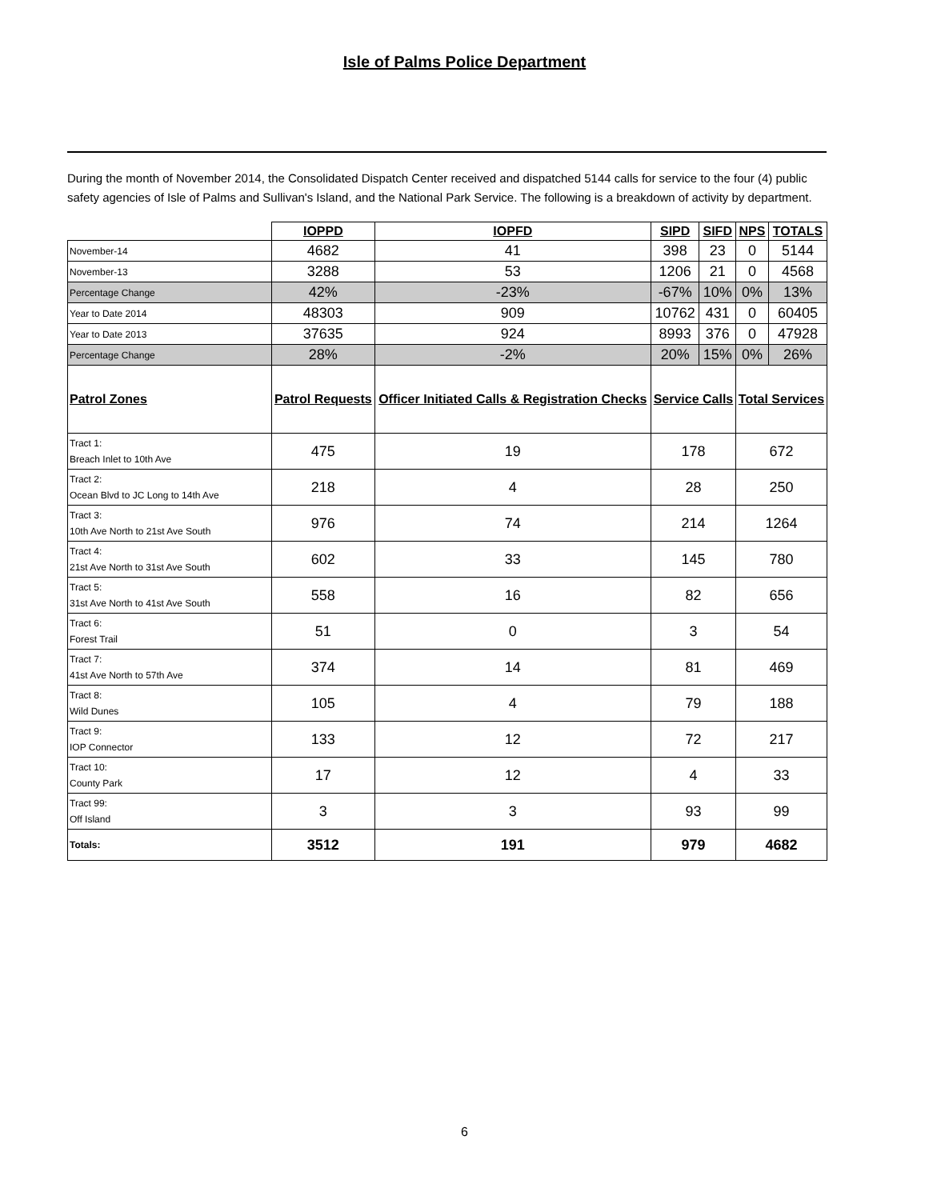Isle of Palms Police Department
During the month of November 2014, the Consolidated Dispatch Center received and dispatched 5144 calls for service to the four (4) public safety agencies of Isle of Palms and Sullivan's Island, and the National Park Service. The following is a breakdown of activity by department.
| | IOPPD | IOPFD | SIPD | SIFD | NPS | TOTALS |
| November-14 | 4682 | 41 | 398 | 23 | 0 | 5144 |
| November-13 | 3288 | 53 | 1206 | 21 | 0 | 4568 |
| Percentage Change | 42% | -23% | -67% | 10% | 0% | 13% |
| Year to Date 2014 | 48303 | 909 | 10762 | 431 | 0 | 60405 |
| Year to Date 2013 | 37635 | 924 | 8993 | 376 | 0 | 47928 |
| Percentage Change | 28% | -2% | 20% | 15% | 0% | 26% |
| Patrol Zones | Patrol Requests | Officer Initiated Calls & Registration Checks | Service Calls | | Total Services | |
| Tract 1: Breach Inlet to 10th Ave | 475 | 19 | 178 | | 672 | |
| Tract 2: Ocean Blvd to JC Long to 14th Ave | 218 | 4 | 28 | | 250 | |
| Tract 3: 10th Ave North to 21st Ave South | 976 | 74 | 214 | | 1264 | |
| Tract 4: 21st Ave North to 31st Ave South | 602 | 33 | 145 | | 780 | |
| Tract 5: 31st Ave North to 41st Ave South | 558 | 16 | 82 | | 656 | |
| Tract 6: Forest Trail | 51 | 0 | 3 | | 54 | |
| Tract 7: 41st Ave North to 57th Ave | 374 | 14 | 81 | | 469 | |
| Tract 8: Wild Dunes | 105 | 4 | 79 | | 188 | |
| Tract 9: IOP Connector | 133 | 12 | 72 | | 217 | |
| Tract 10: County Park | 17 | 12 | 4 | | 33 | |
| Tract 99: Off Island | 3 | 3 | 93 | | 99 | |
| Totals: | 3512 | 191 | 979 | | 4682 | |
6